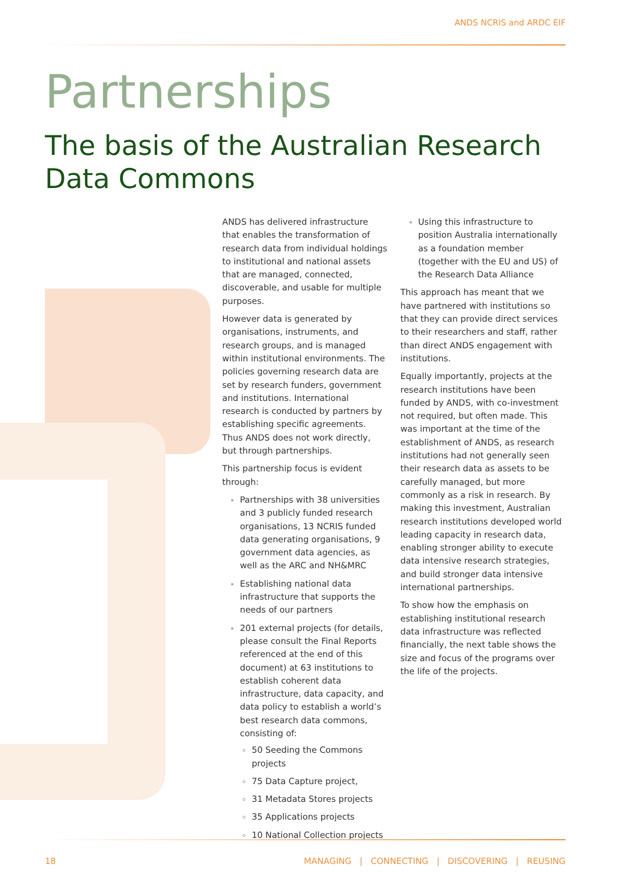ANDS NCRIS and ARDC EIF
Partnerships
The basis of the Australian Research
Data Commons
ANDS has delivered infrastructure that enables the transformation of research data from individual holdings to institutional and national assets that are managed, connected, discoverable, and usable for multiple purposes.
However data is generated by organisations, instruments, and research groups, and is managed within institutional environments. The policies governing research data are set by research funders, government and institutions. International research is conducted by partners by establishing specific agreements. Thus ANDS does not work directly, but through partnerships.
This partnership focus is evident through:
Partnerships with 38 universities and 3 publicly funded research organisations, 13 NCRIS funded data generating organisations, 9 government data agencies, as well as the ARC and NH&MRC
Establishing national data infrastructure that supports the needs of our partners
201 external projects (for details, please consult the Final Reports referenced at the end of this document) at 63 institutions to establish coherent data infrastructure, data capacity, and data policy to establish a world’s best research data commons, consisting of:
50 Seeding the Commons projects
75 Data Capture project,
31 Metadata Stores projects
35 Applications projects
10 National Collection projects
Using this infrastructure to position Australia internationally as a foundation member (together with the EU and US) of the Research Data Alliance
This approach has meant that we have partnered with institutions so that they can provide direct services to their researchers and staff, rather than direct ANDS engagement with institutions.
Equally importantly, projects at the research institutions have been funded by ANDS, with co-investment not required, but often made. This was important at the time of the establishment of ANDS, as research institutions had not generally seen their research data as assets to be carefully managed, but more commonly as a risk in research. By making this investment, Australian research institutions developed world leading capacity in research data, enabling stronger ability to execute data intensive research strategies, and build stronger data intensive international partnerships.
To show how the emphasis on establishing institutional research data infrastructure was reflected financially, the next table shows the size and focus of the programs over the life of the projects.
18 MANAGING | CONNECTING | DISCOVERING | REUSING